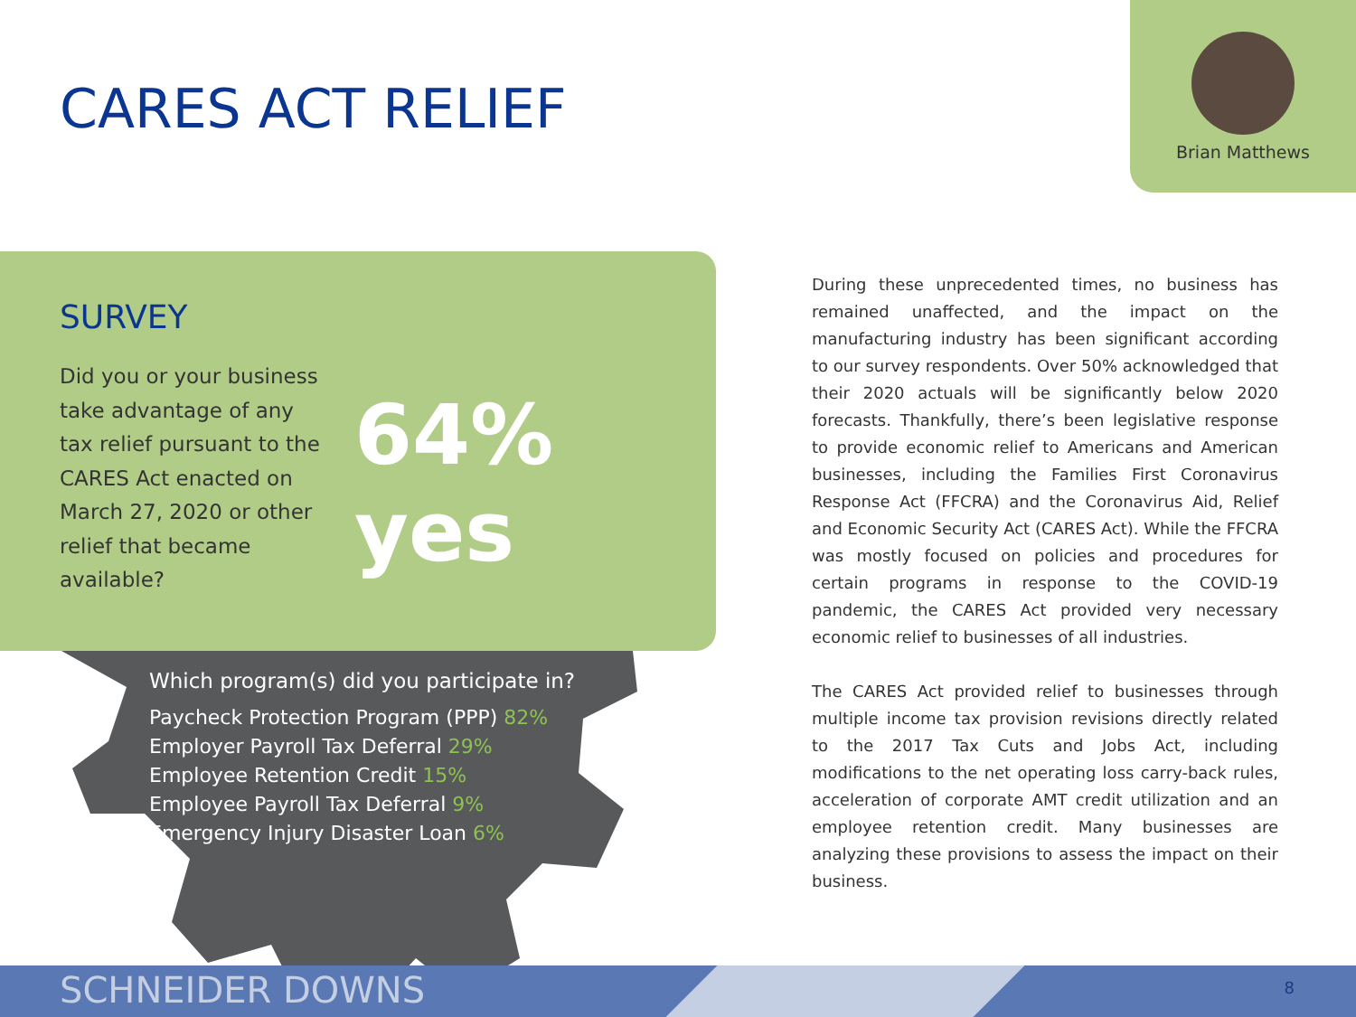CARES ACT RELIEF
Brian Matthews
SURVEY
Did you or your business take advantage of any tax relief pursuant to the CARES Act enacted on March 27, 2020 or other relief that became available?
64% yes
Which program(s) did you participate in?
Paycheck Protection Program (PPP) 82%
Employer Payroll Tax Deferral 29%
Employee Retention Credit 15%
Employee Payroll Tax Deferral 9%
Emergency Injury Disaster Loan 6%
During these unprecedented times, no business has remained unaffected, and the impact on the manufacturing industry has been significant according to our survey respondents. Over 50% acknowledged that their 2020 actuals will be significantly below 2020 forecasts. Thankfully, there’s been legislative response to provide economic relief to Americans and American businesses, including the Families First Coronavirus Response Act (FFCRA) and the Coronavirus Aid, Relief and Economic Security Act (CARES Act). While the FFCRA was mostly focused on policies and procedures for certain programs in response to the COVID-19 pandemic, the CARES Act provided very necessary economic relief to businesses of all industries.
The CARES Act provided relief to businesses through multiple income tax provision revisions directly related to the 2017 Tax Cuts and Jobs Act, including modifications to the net operating loss carry-back rules, acceleration of corporate AMT credit utilization and an employee retention credit. Many businesses are analyzing these provisions to assess the impact on their business.
SCHNEIDER DOWNS 8